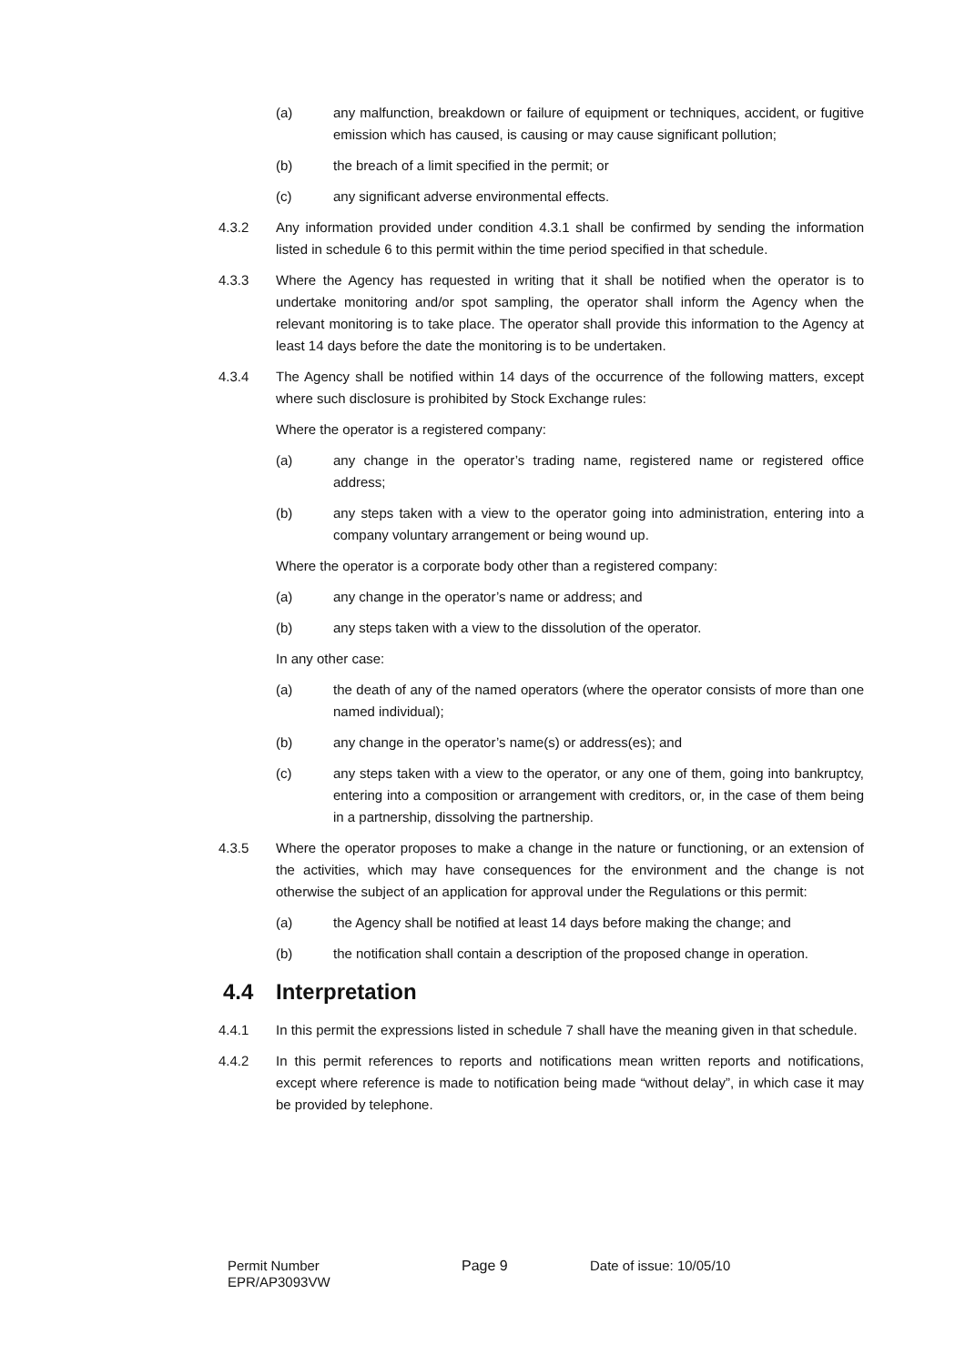(a) any malfunction, breakdown or failure of equipment or techniques, accident, or fugitive emission which has caused, is causing or may cause significant pollution;
(b) the breach of a limit specified in the permit; or
(c) any significant adverse environmental effects.
4.3.2 Any information provided under condition 4.3.1 shall be confirmed by sending the information listed in schedule 6 to this permit within the time period specified in that schedule.
4.3.3 Where the Agency has requested in writing that it shall be notified when the operator is to undertake monitoring and/or spot sampling, the operator shall inform the Agency when the relevant monitoring is to take place. The operator shall provide this information to the Agency at least 14 days before the date the monitoring is to be undertaken.
4.3.4 The Agency shall be notified within 14 days of the occurrence of the following matters, except where such disclosure is prohibited by Stock Exchange rules:
Where the operator is a registered company:
(a) any change in the operator’s trading name, registered name or registered office address;
(b) any steps taken with a view to the operator going into administration, entering into a company voluntary arrangement or being wound up.
Where the operator is a corporate body other than a registered company:
(a) any change in the operator’s name or address; and
(b) any steps taken with a view to the dissolution of the operator.
In any other case:
(a) the death of any of the named operators (where the operator consists of more than one named individual);
(b) any change in the operator’s name(s) or address(es); and
(c) any steps taken with a view to the operator, or any one of them, going into bankruptcy, entering into a composition or arrangement with creditors, or, in the case of them being in a partnership, dissolving the partnership.
4.3.5 Where the operator proposes to make a change in the nature or functioning, or an extension of the activities, which may have consequences for the environment and the change is not otherwise the subject of an application for approval under the Regulations or this permit:
(a) the Agency shall be notified at least 14 days before making the change; and
(b) the notification shall contain a description of the proposed change in operation.
4.4 Interpretation
4.4.1 In this permit the expressions listed in schedule 7 shall have the meaning given in that schedule.
4.4.2 In this permit references to reports and notifications mean written reports and notifications, except where reference is made to notification being made “without delay”, in which case it may be provided by telephone.
Permit Number
EPR/AP3093VW
Page 9 Date of issue: 10/05/10